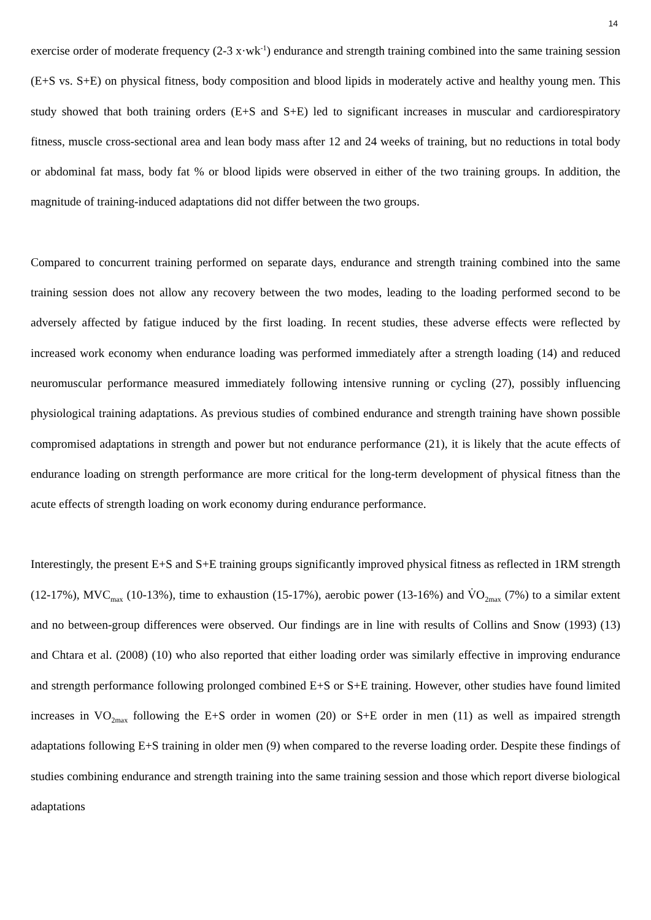14
exercise order of moderate frequency (2-3 x·wk<sup>-1</sup>) endurance and strength training combined into the same training session (E+S vs. S+E) on physical fitness, body composition and blood lipids in moderately active and healthy young men. This study showed that both training orders (E+S and S+E) led to significant increases in muscular and cardiorespiratory fitness, muscle cross-sectional area and lean body mass after 12 and 24 weeks of training, but no reductions in total body or abdominal fat mass, body fat % or blood lipids were observed in either of the two training groups. In addition, the magnitude of training-induced adaptations did not differ between the two groups.
Compared to concurrent training performed on separate days, endurance and strength training combined into the same training session does not allow any recovery between the two modes, leading to the loading performed second to be adversely affected by fatigue induced by the first loading. In recent studies, these adverse effects were reflected by increased work economy when endurance loading was performed immediately after a strength loading (14) and reduced neuromuscular performance measured immediately following intensive running or cycling (27), possibly influencing physiological training adaptations. As previous studies of combined endurance and strength training have shown possible compromised adaptations in strength and power but not endurance performance (21), it is likely that the acute effects of endurance loading on strength performance are more critical for the long-term development of physical fitness than the acute effects of strength loading on work economy during endurance performance.
Interestingly, the present E+S and S+E training groups significantly improved physical fitness as reflected in 1RM strength (12-17%), MVC<sub>max</sub> (10-13%), time to exhaustion (15-17%), aerobic power (13-16%) and V̇O<sub>2max</sub> (7%) to a similar extent and no between-group differences were observed. Our findings are in line with results of Collins and Snow (1993) (13) and Chtara et al. (2008) (10) who also reported that either loading order was similarly effective in improving endurance and strength performance following prolonged combined E+S or S+E training. However, other studies have found limited increases in VO<sub>2max</sub> following the E+S order in women (20) or S+E order in men (11) as well as impaired strength adaptations following E+S training in older men (9) when compared to the reverse loading order. Despite these findings of studies combining endurance and strength training into the same training session and those which report diverse biological adaptations